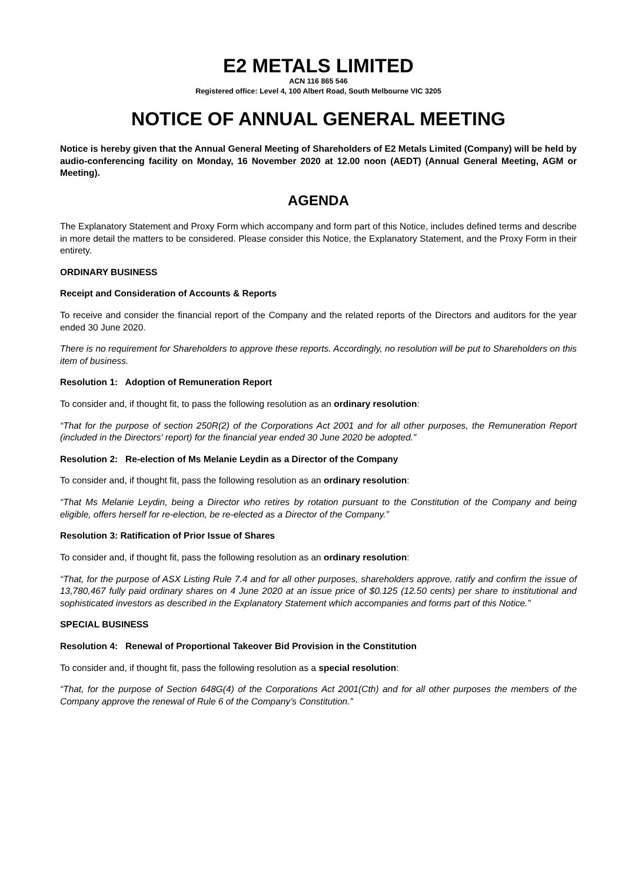E2 METALS LIMITED
ACN 116 865 546
Registered office: Level 4, 100 Albert Road, South Melbourne VIC 3205
NOTICE OF ANNUAL GENERAL MEETING
Notice is hereby given that the Annual General Meeting of Shareholders of E2 Metals Limited (Company) will be held by audio-conferencing facility on Monday, 16 November 2020 at 12.00 noon (AEDT) (Annual General Meeting, AGM or Meeting).
AGENDA
The Explanatory Statement and Proxy Form which accompany and form part of this Notice, includes defined terms and describe in more detail the matters to be considered. Please consider this Notice, the Explanatory Statement, and the Proxy Form in their entirety.
ORDINARY BUSINESS
Receipt and Consideration of Accounts & Reports
To receive and consider the financial report of the Company and the related reports of the Directors and auditors for the year ended 30 June 2020.
There is no requirement for Shareholders to approve these reports. Accordingly, no resolution will be put to Shareholders on this item of business.
Resolution 1: Adoption of Remuneration Report
To consider and, if thought fit, to pass the following resolution as an ordinary resolution:
“That for the purpose of section 250R(2) of the Corporations Act 2001 and for all other purposes, the Remuneration Report (included in the Directors' report) for the financial year ended 30 June 2020 be adopted.”
Resolution 2: Re-election of Ms Melanie Leydin as a Director of the Company
To consider and, if thought fit, pass the following resolution as an ordinary resolution:
“That Ms Melanie Leydin, being a Director who retires by rotation pursuant to the Constitution of the Company and being eligible, offers herself for re-election, be re-elected as a Director of the Company.”
Resolution 3: Ratification of Prior Issue of Shares
To consider and, if thought fit, pass the following resolution as an ordinary resolution:
“That, for the purpose of ASX Listing Rule 7.4 and for all other purposes, shareholders approve, ratify and confirm the issue of 13,780,467 fully paid ordinary shares on 4 June 2020 at an issue price of $0.125 (12.50 cents) per share to institutional and sophisticated investors as described in the Explanatory Statement which accompanies and forms part of this Notice.”
SPECIAL BUSINESS
Resolution 4: Renewal of Proportional Takeover Bid Provision in the Constitution
To consider and, if thought fit, pass the following resolution as a special resolution:
“That, for the purpose of Section 648G(4) of the Corporations Act 2001(Cth) and for all other purposes the members of the Company approve the renewal of Rule 6 of the Company’s Constitution.”